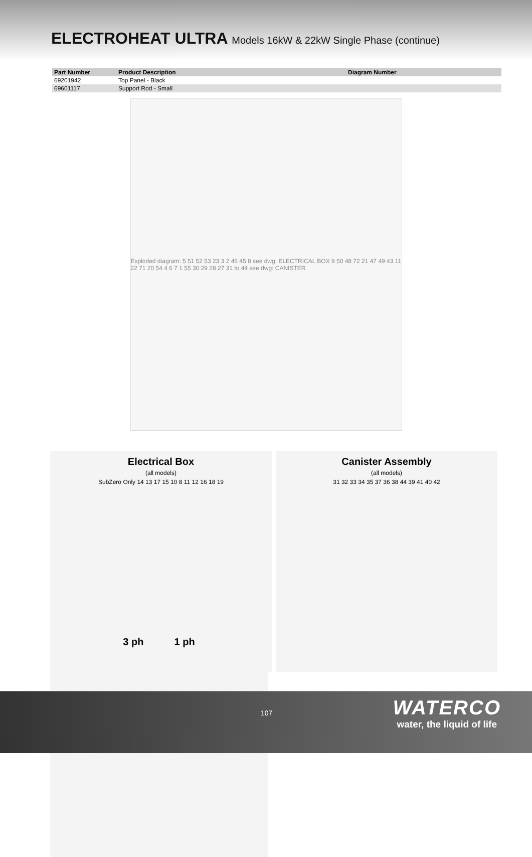ELECTROHEAT ULTRA Models 16kW & 22kW Single Phase (continue)
| Part Number | Product Description | Diagram Number |
| --- | --- | --- |
| 69201942 | Top Panel - Black | |
| 69601117 | Support Rod - Small | |
Exploded diagram: 5 51 52 53 23 3 2 46 45 8 see dwg: ELECTRICAL BOX 9 50 48 72 21 47 49 43 11 22 71 20 54 4 6 7 1 55 30 29 28 27 31 to 44 see dwg: CANISTER
Electrical Box
(all models)
SubZero Only 14 13 17 15 10 8 11 12 16 18 19
3 ph 1 ph
Canister Assembly
(all models)
31 32 33 34 35 37 36 38 44 39 41 40 42
107
WATERCO
water, the liquid of life